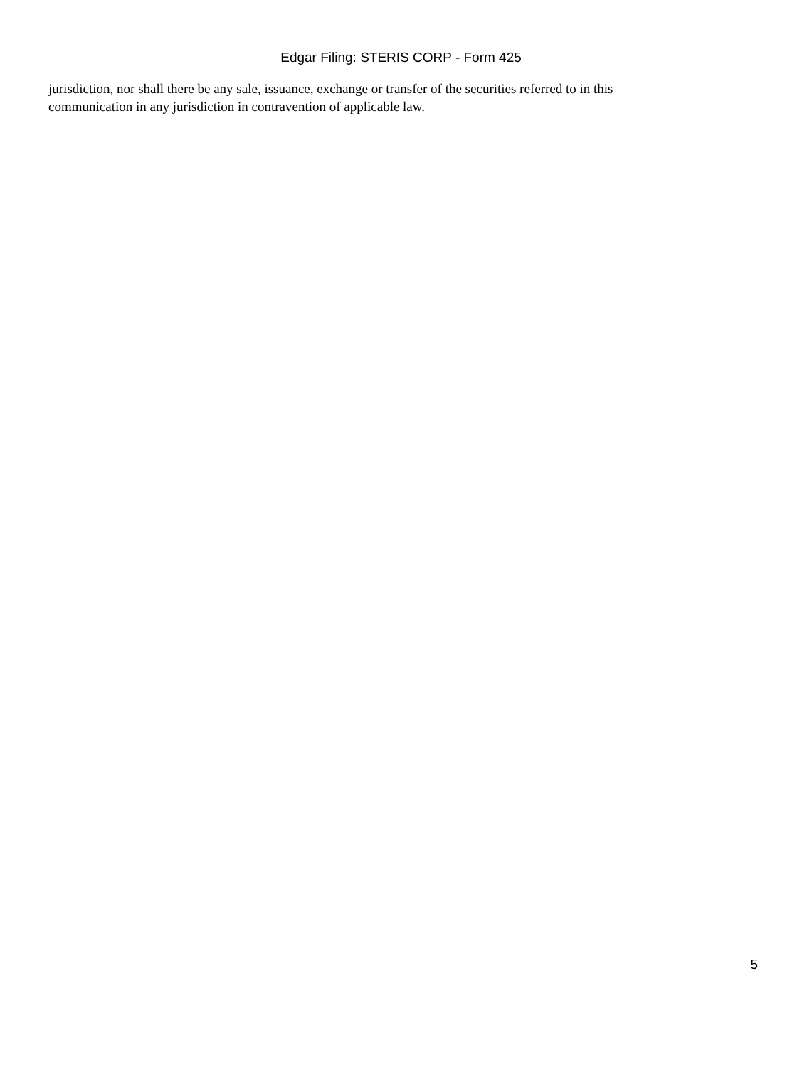Edgar Filing: STERIS CORP - Form 425
jurisdiction, nor shall there be any sale, issuance, exchange or transfer of the securities referred to in this communication in any jurisdiction in contravention of applicable law.
5